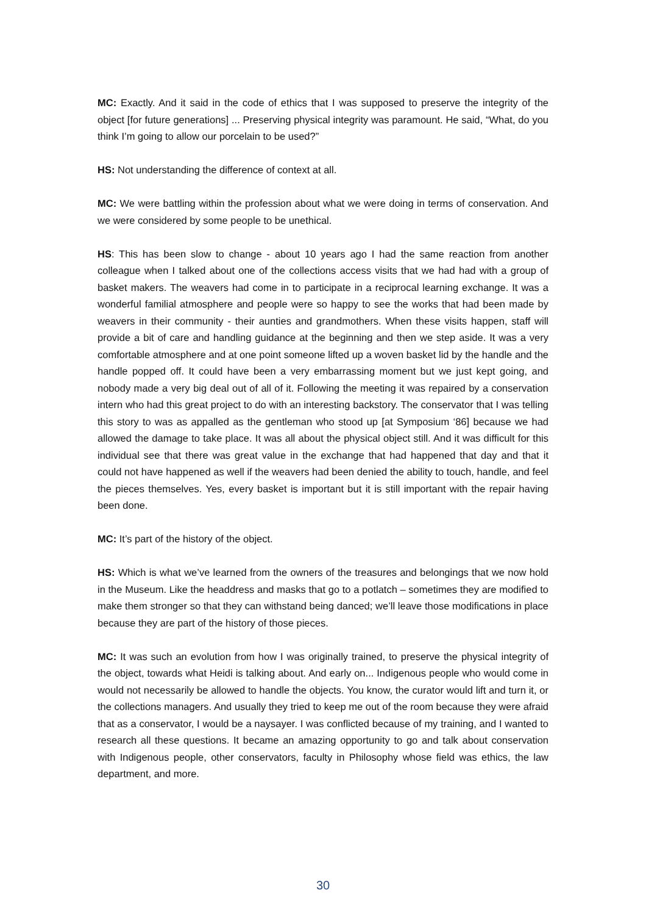MC: Exactly. And it said in the code of ethics that I was supposed to preserve the integrity of the object [for future generations] ... Preserving physical integrity was paramount. He said, “What, do you think I’m going to allow our porcelain to be used?”
HS: Not understanding the difference of context at all.
MC: We were battling within the profession about what we were doing in terms of conservation. And we were considered by some people to be unethical.
HS: This has been slow to change - about 10 years ago I had the same reaction from another colleague when I talked about one of the collections access visits that we had had with a group of basket makers. The weavers had come in to participate in a reciprocal learning exchange. It was a wonderful familial atmosphere and people were so happy to see the works that had been made by weavers in their community - their aunties and grandmothers. When these visits happen, staff will provide a bit of care and handling guidance at the beginning and then we step aside. It was a very comfortable atmosphere and at one point someone lifted up a woven basket lid by the handle and the handle popped off. It could have been a very embarrassing moment but we just kept going, and nobody made a very big deal out of all of it. Following the meeting it was repaired by a conservation intern who had this great project to do with an interesting backstory. The conservator that I was telling this story to was as appalled as the gentleman who stood up [at Symposium ‘86] because we had allowed the damage to take place. It was all about the physical object still. And it was difficult for this individual see that there was great value in the exchange that had happened that day and that it could not have happened as well if the weavers had been denied the ability to touch, handle, and feel the pieces themselves. Yes, every basket is important but it is still important with the repair having been done.
MC: It’s part of the history of the object.
HS: Which is what we’ve learned from the owners of the treasures and belongings that we now hold in the Museum. Like the headdress and masks that go to a potlatch – sometimes they are modified to make them stronger so that they can withstand being danced; we’ll leave those modifications in place because they are part of the history of those pieces.
MC: It was such an evolution from how I was originally trained, to preserve the physical integrity of the object, towards what Heidi is talking about. And early on... Indigenous people who would come in would not necessarily be allowed to handle the objects. You know, the curator would lift and turn it, or the collections managers. And usually they tried to keep me out of the room because they were afraid that as a conservator, I would be a naysayer. I was conflicted because of my training, and I wanted to research all these questions. It became an amazing opportunity to go and talk about conservation with Indigenous people, other conservators, faculty in Philosophy whose field was ethics, the law department, and more.
30